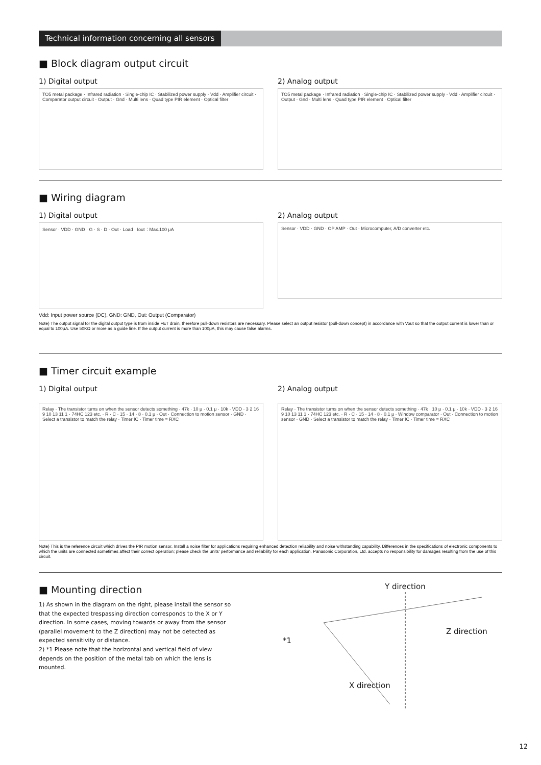Technical information concerning all sensors
■ Block diagram output circuit
1) Digital output
TO5 metal package · Infrared radiation · Single-chip IC · Stabilized power supply · Vdd · Amplifier circuit · Comparator output circuit · Output · Gnd · Multi lens · Quad type PIR element · Optical filter
2) Analog output
TO5 metal package · Infrared radiation · Single-chip IC · Stabilized power supply · Vdd · Amplifier circuit · Output · Gnd · Multi lens · Quad type PIR element · Optical filter
■ Wiring diagram
1) Digital output
Sensor · VDD · GND · G · S · D · Out · Load · Iout：Max.100 μA
2) Analog output
Sensor · VDD · GND · OP AMP · Out · Microcomputer, A/D converter etc.
Vdd: Input power source (DC), GND: GND, Out: Output (Comparator)
Note) The output signal for the digital output type is from inside FET drain, therefore pull-down resistors are necessary. Please select an output resistor (pull-down concept) in accordance with Vout so that the output current is lower than or equal to 100μA. Use 50KΩ or more as a guide line. If the output current is more than 100μA, this may cause false alarms.
■ Timer circuit example
1) Digital output
Relay · The transistor turns on when the sensor detects something · 47k · 10 μ · 0.1 μ · 10k · VDD · 3 2 16 9 10 13 11 1 · 74HC 123 etc. · R · C · 15 · 14 · 8 · 0.1 μ · Out · Connection to motion sensor · GND · Select a transistor to match the relay · Timer IC · Timer time = RXC
2) Analog output
Relay · The transistor turns on when the sensor detects something · 47k · 10 μ · 0.1 μ · 10k · VDD · 3 2 16 9 10 13 11 1 · 74HC 123 etc. · R · C · 15 · 14 · 8 · 0.1 μ · Window comparator · Out · Connection to motion sensor · GND · Select a transistor to match the relay · Timer IC · Timer time = RXC
Note) This is the reference circuit which drives the PIR motion sensor. Install a noise filter for applications requiring enhanced detection reliability and noise withstanding capability. Differences in the specifications of electronic components to which the units are connected sometimes affect their correct operation; please check the units' performance and reliability for each application. Panasonic Corporation, Ltd. accepts no responsibility for damages resulting from the use of this circuit.
■ Mounting direction
1) As shown in the diagram on the right, please install the sensor so that the expected trespassing direction corresponds to the X or Y direction. In some cases, moving towards or away from the sensor (parallel movement to the Z direction) may not be detected as expected sensitivity or distance.
2) *1 Please note that the horizontal and vertical field of view depends on the position of the metal tab on which the lens is mounted.
Y direction
Z direction
*1
X direction
12